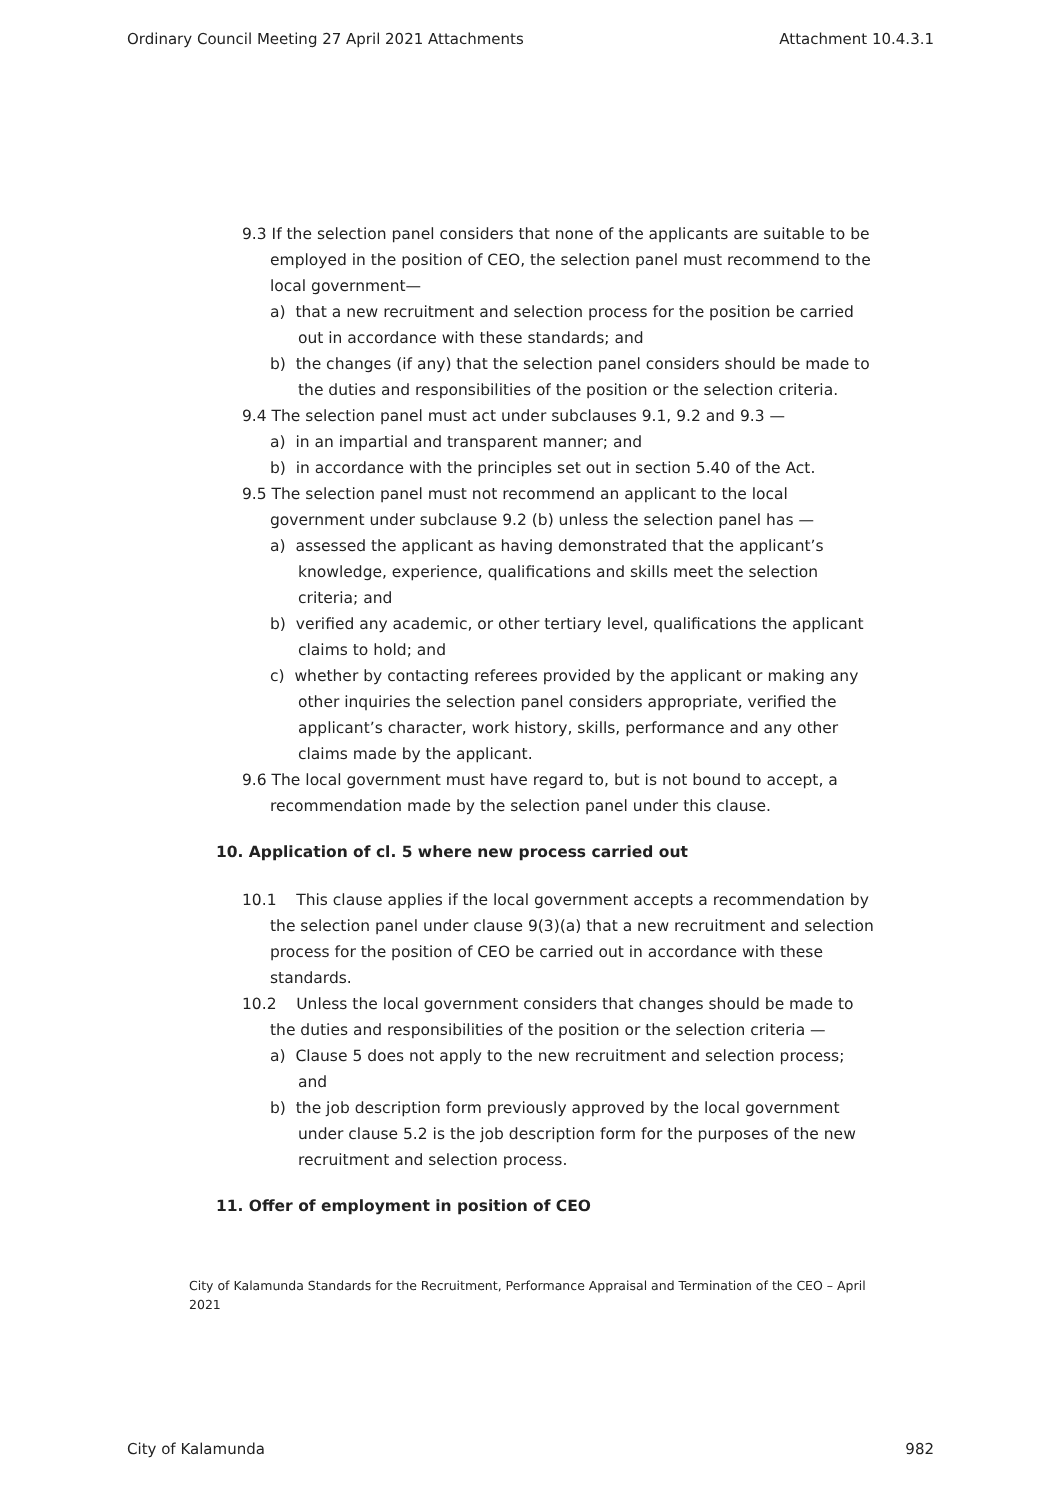Ordinary Council Meeting 27 April 2021 Attachments Attachment 10.4.3.1
9.3 If the selection panel considers that none of the applicants are suitable to be employed in the position of CEO, the selection panel must recommend to the local government—
a) that a new recruitment and selection process for the position be carried out in accordance with these standards; and
b) the changes (if any) that the selection panel considers should be made to the duties and responsibilities of the position or the selection criteria.
9.4 The selection panel must act under subclauses 9.1, 9.2 and 9.3 —
a) in an impartial and transparent manner; and
b) in accordance with the principles set out in section 5.40 of the Act.
9.5 The selection panel must not recommend an applicant to the local government under subclause 9.2 (b) unless the selection panel has —
a) assessed the applicant as having demonstrated that the applicant’s knowledge, experience, qualifications and skills meet the selection criteria; and
b) verified any academic, or other tertiary level, qualifications the applicant claims to hold; and
c) whether by contacting referees provided by the applicant or making any other inquiries the selection panel considers appropriate, verified the applicant’s character, work history, skills, performance and any other claims made by the applicant.
9.6 The local government must have regard to, but is not bound to accept, a recommendation made by the selection panel under this clause.
10. Application of cl. 5 where new process carried out
10.1 This clause applies if the local government accepts a recommendation by the selection panel under clause 9(3)(a) that a new recruitment and selection process for the position of CEO be carried out in accordance with these standards.
10.2 Unless the local government considers that changes should be made to the duties and responsibilities of the position or the selection criteria —
a) Clause 5 does not apply to the new recruitment and selection process; and
b) the job description form previously approved by the local government under clause 5.2 is the job description form for the purposes of the new recruitment and selection process.
11. Offer of employment in position of CEO
City of Kalamunda Standards for the Recruitment, Performance Appraisal and Termination of the CEO – April 2021
City of Kalamunda 982